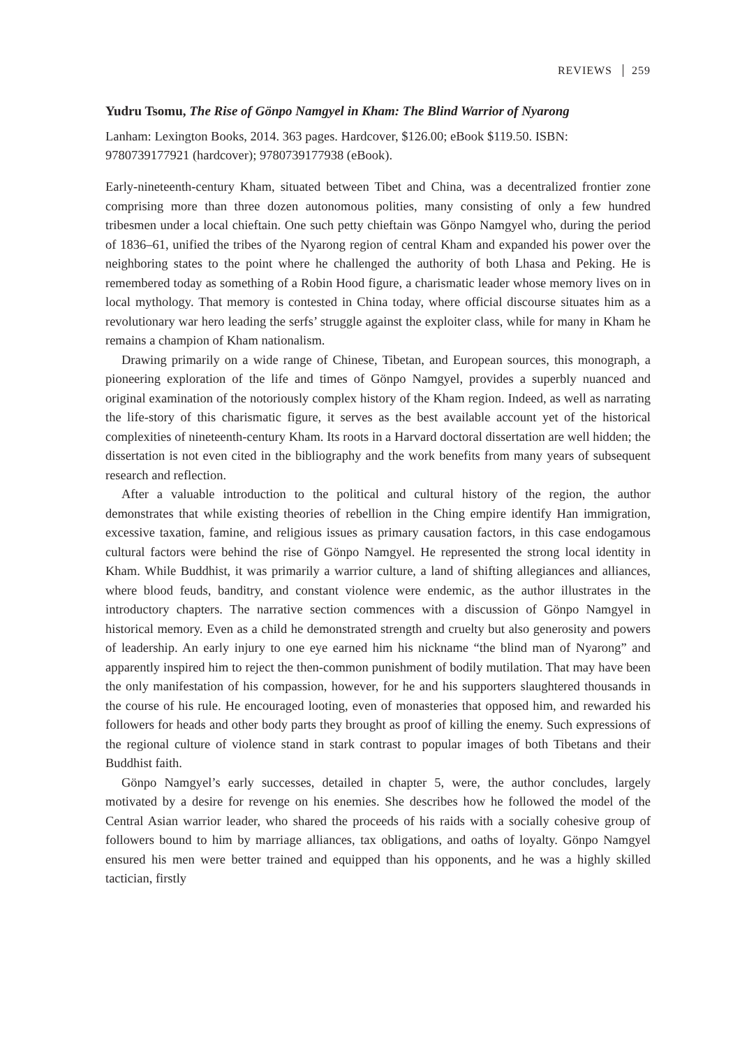REVIEWS 259
Yudru Tsomu, The Rise of Gönpo Namgyel in Kham: The Blind Warrior of Nyarong
Lanham: Lexington Books, 2014. 363 pages. Hardcover, $126.00; eBook $119.50. ISBN: 9780739177921 (hardcover); 9780739177938 (eBook).
Early-nineteenth-century Kham, situated between Tibet and China, was a decentralized frontier zone comprising more than three dozen autonomous polities, many consisting of only a few hundred tribesmen under a local chieftain. One such petty chieftain was Gönpo Namgyel who, during the period of 1836–61, unified the tribes of the Nyarong region of central Kham and expanded his power over the neighboring states to the point where he challenged the authority of both Lhasa and Peking. He is remembered today as something of a Robin Hood figure, a charismatic leader whose memory lives on in local mythology. That memory is contested in China today, where official discourse situates him as a revolutionary war hero leading the serfs’ struggle against the exploiter class, while for many in Kham he remains a champion of Kham nationalism.
Drawing primarily on a wide range of Chinese, Tibetan, and European sources, this monograph, a pioneering exploration of the life and times of Gönpo Namgyel, provides a superbly nuanced and original examination of the notoriously complex history of the Kham region. Indeed, as well as narrating the life-story of this charismatic figure, it serves as the best available account yet of the historical complexities of nineteenth-century Kham. Its roots in a Harvard doctoral dissertation are well hidden; the dissertation is not even cited in the bibliography and the work benefits from many years of subsequent research and reflection.
After a valuable introduction to the political and cultural history of the region, the author demonstrates that while existing theories of rebellion in the Ching empire identify Han immigration, excessive taxation, famine, and religious issues as primary causation factors, in this case endogamous cultural factors were behind the rise of Gönpo Namgyel. He represented the strong local identity in Kham. While Buddhist, it was primarily a warrior culture, a land of shifting allegiances and alliances, where blood feuds, banditry, and constant violence were endemic, as the author illustrates in the introductory chapters. The narrative section commences with a discussion of Gönpo Namgyel in historical memory. Even as a child he demonstrated strength and cruelty but also generosity and powers of leadership. An early injury to one eye earned him his nickname “the blind man of Nyarong” and apparently inspired him to reject the then-common punishment of bodily mutilation. That may have been the only manifestation of his compassion, however, for he and his supporters slaughtered thousands in the course of his rule. He encouraged looting, even of monasteries that opposed him, and rewarded his followers for heads and other body parts they brought as proof of killing the enemy. Such expressions of the regional culture of violence stand in stark contrast to popular images of both Tibetans and their Buddhist faith.
Gönpo Namgyel’s early successes, detailed in chapter 5, were, the author concludes, largely motivated by a desire for revenge on his enemies. She describes how he followed the model of the Central Asian warrior leader, who shared the proceeds of his raids with a socially cohesive group of followers bound to him by marriage alliances, tax obligations, and oaths of loyalty. Gönpo Namgyel ensured his men were better trained and equipped than his opponents, and he was a highly skilled tactician, firstly